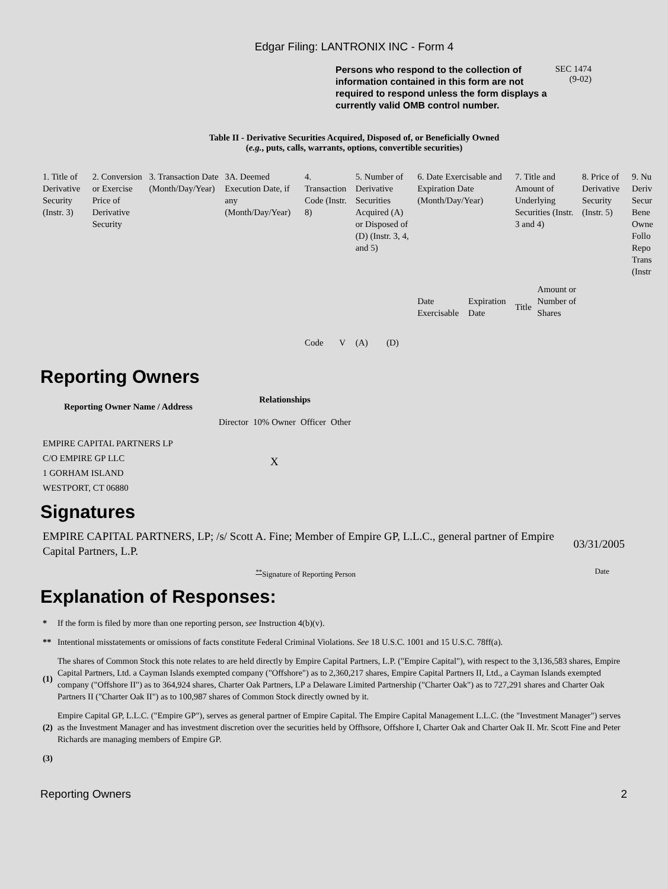Edgar Filing: LANTRONIX INC - Form 4
Persons who respond to the collection of information contained in this form are not required to respond unless the form displays a currently valid OMB control number.
SEC 1474
(9-02)
Table II - Derivative Securities Acquired, Disposed of, or Beneficially Owned
(e.g., puts, calls, warrants, options, convertible securities)
| 1. Title of Derivative Security (Instr. 3) | 2. Conversion or Exercise Price of Derivative Security | 3. Transaction Date (Month/Day/Year) | 3A. Deemed Execution Date, if any (Month/Day/Year) | 4. Transaction Code (Instr. 8) | | 5. Number of Derivative Securities Acquired (A) or Disposed of (D) (Instr. 3, 4, and 5) | | 6. Date Exercisable and Expiration Date (Month/Day/Year) | | 7. Title and Amount of Underlying Securities (Instr. 3 and 4) | | 8. Price of Derivative Security (Instr. 5) | 9. Nu Deriv Secur Bene Owne Follo Repo Trans (Instr |
| --- | --- | --- | --- | --- | --- | --- | --- | --- | --- | --- | --- | --- | --- |
| | | | | Code | V | (A) | (D) | Date Exercisable | Expiration Date | Title | Amount or Number of Shares | | |
Reporting Owners
| Reporting Owner Name / Address | Relationships | | | |
| --- | --- | --- | --- | --- |
| | Director | 10% Owner | Officer | Other |
| EMPIRE CAPITAL PARTNERS LP C/O EMPIRE GP LLC 1 GORHAM ISLAND WESTPORT, CT 06880 | | X | | |
Signatures
| EMPIRE CAPITAL PARTNERS, LP; /s/ Scott A. Fine; Member of Empire GP, L.L.C., general partner of Empire Capital Partners, L.P. | 03/31/2005 |
| <sup>**</sup> Signature of Reporting Person | Date |
Explanation of Responses:
| * | If the form is filed by more than one reporting person, see Instruction 4(b)(v). |
| ** | Intentional misstatements or omissions of facts constitute Federal Criminal Violations. See 18 U.S.C. 1001 and 15 U.S.C. 78ff(a). |
| (1) | The shares of Common Stock this note relates to are held directly by Empire Capital Partners, L.P. ("Empire Capital"), with respect to the 3,136,583 shares, Empire Capital Partners, Ltd. a Cayman Islands exempted company ("Offshore") as to 2,360,217 shares, Empire Capital Partners II, Ltd., a Cayman Islands exempted company ("Offshore II") as to 364,924 shares, Charter Oak Partners, LP a Delaware Limited Partnership ("Charter Oak") as to 727,291 shares and Charter Oak Partners II ("Charter Oak II") as to 100,987 shares of Common Stock directly owned by it. |
| (2) | Empire Capital GP, L.L.C. ("Empire GP"), serves as general partner of Empire Capital. The Empire Capital Management L.L.C. (the "Investment Manager") serves as the Investment Manager and has investment discretion over the securities held by Offhsore, Offshore I, Charter Oak and Charter Oak II. Mr. Scott Fine and Peter Richards are managing members of Empire GP. |
| (3) | |
Reporting Owners 2